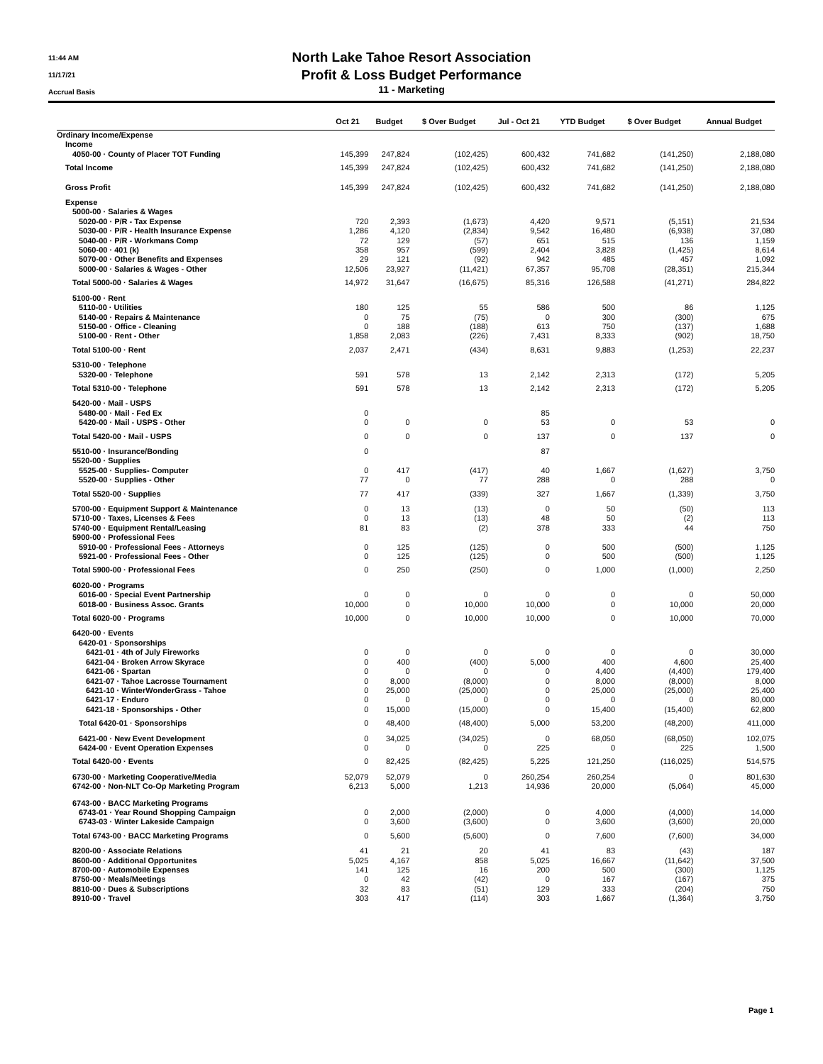11:44 AM
11/17/21
Accrual Basis
North Lake Tahoe Resort Association
Profit & Loss Budget Performance
11 - Marketing
| | Oct 21 | Budget | $ Over Budget | Jul - Oct 21 | YTD Budget | $ Over Budget | Annual Budget |
| --- | --- | --- | --- | --- | --- | --- | --- |
| Ordinary Income/Expense | | | | | | | |
| Income | | | | | | | |
| 4050-00 · County of Placer TOT Funding | 145,399 | 247,824 | (102,425) | 600,432 | 741,682 | (141,250) | 2,188,080 |
| Total Income | 145,399 | 247,824 | (102,425) | 600,432 | 741,682 | (141,250) | 2,188,080 |
| Gross Profit | 145,399 | 247,824 | (102,425) | 600,432 | 741,682 | (141,250) | 2,188,080 |
| Expense | | | | | | | |
| 5000-00 · Salaries & Wages | | | | | | | |
| 5020-00 · P/R - Tax Expense | 720 | 2,393 | (1,673) | 4,420 | 9,571 | (5,151) | 21,534 |
| 5030-00 · P/R - Health Insurance Expense | 1,286 | 4,120 | (2,834) | 9,542 | 16,480 | (6,938) | 37,080 |
| 5040-00 · P/R - Workmans Comp | 72 | 129 | (57) | 651 | 515 | 136 | 1,159 |
| 5060-00 · 401 (k) | 358 | 957 | (599) | 2,404 | 3,828 | (1,425) | 8,614 |
| 5070-00 · Other Benefits and Expenses | 29 | 121 | (92) | 942 | 485 | 457 | 1,092 |
| 5000-00 · Salaries & Wages - Other | 12,506 | 23,927 | (11,421) | 67,357 | 95,708 | (28,351) | 215,344 |
| Total 5000-00 · Salaries & Wages | 14,972 | 31,647 | (16,675) | 85,316 | 126,588 | (41,271) | 284,822 |
| 5100-00 · Rent | | | | | | | |
| 5110-00 · Utilities | 180 | 125 | 55 | 586 | 500 | 86 | 1,125 |
| 5140-00 · Repairs & Maintenance | 0 | 75 | (75) | 0 | 300 | (300) | 675 |
| 5150-00 · Office - Cleaning | 0 | 188 | (188) | 613 | 750 | (137) | 1,688 |
| 5100-00 · Rent - Other | 1,858 | 2,083 | (226) | 7,431 | 8,333 | (902) | 18,750 |
| Total 5100-00 · Rent | 2,037 | 2,471 | (434) | 8,631 | 9,883 | (1,253) | 22,237 |
| 5310-00 · Telephone | | | | | | | |
| 5320-00 · Telephone | 591 | 578 | 13 | 2,142 | 2,313 | (172) | 5,205 |
| Total 5310-00 · Telephone | 591 | 578 | 13 | 2,142 | 2,313 | (172) | 5,205 |
| 5420-00 · Mail - USPS | | | | | | | |
| 5480-00 · Mail - Fed Ex | 0 | | | 85 | | | |
| 5420-00 · Mail - USPS - Other | 0 | 0 | 0 | 53 | 0 | 53 | 0 |
| Total 5420-00 · Mail - USPS | 0 | 0 | 0 | 137 | 0 | 137 | 0 |
| 5510-00 · Insurance/Bonding | 0 | | | 87 | | | |
| 5520-00 · Supplies | | | | | | | |
| 5525-00 · Supplies- Computer | 0 | 417 | (417) | 40 | 1,667 | (1,627) | 3,750 |
| 5520-00 · Supplies - Other | 77 | 0 | 77 | 288 | 0 | 288 | 0 |
| Total 5520-00 · Supplies | 77 | 417 | (339) | 327 | 1,667 | (1,339) | 3,750 |
| 5700-00 · Equipment Support & Maintenance | 0 | 13 | (13) | 0 | 50 | (50) | 113 |
| 5710-00 · Taxes, Licenses & Fees | 0 | 13 | (13) | 48 | 50 | (2) | 113 |
| 5740-00 · Equipment Rental/Leasing | 81 | 83 | (2) | 378 | 333 | 44 | 750 |
| 5900-00 · Professional Fees | | | | | | | |
| 5910-00 · Professional Fees - Attorneys | 0 | 125 | (125) | 0 | 500 | (500) | 1,125 |
| 5921-00 · Professional Fees - Other | 0 | 125 | (125) | 0 | 500 | (500) | 1,125 |
| Total 5900-00 · Professional Fees | 0 | 250 | (250) | 0 | 1,000 | (1,000) | 2,250 |
| 6020-00 · Programs | | | | | | | |
| 6016-00 · Special Event Partnership | 0 | 0 | 0 | 0 | 0 | 0 | 50,000 |
| 6018-00 · Business Assoc. Grants | 10,000 | 0 | 10,000 | 10,000 | 0 | 10,000 | 20,000 |
| Total 6020-00 · Programs | 10,000 | 0 | 10,000 | 10,000 | 0 | 10,000 | 70,000 |
| 6420-00 · Events | | | | | | | |
| 6420-01 · Sponsorships | | | | | | | |
| 6421-01 · 4th of July Fireworks | 0 | 0 | 0 | 0 | 0 | 0 | 30,000 |
| 6421-04 · Broken Arrow Skyrace | 0 | 400 | (400) | 5,000 | 400 | 4,600 | 25,400 |
| 6421-06 · Spartan | 0 | 0 | 0 | 0 | 4,400 | (4,400) | 179,400 |
| 6421-07 · Tahoe Lacrosse Tournament | 0 | 8,000 | (8,000) | 0 | 8,000 | (8,000) | 8,000 |
| 6421-10 · WinterWonderGrass - Tahoe | 0 | 25,000 | (25,000) | 0 | 25,000 | (25,000) | 25,400 |
| 6421-17 · Enduro | 0 | 0 | 0 | 0 | 0 | 0 | 80,000 |
| 6421-18 · Sponsorships - Other | 0 | 15,000 | (15,000) | 0 | 15,400 | (15,400) | 62,800 |
| Total 6420-01 · Sponsorships | 0 | 48,400 | (48,400) | 5,000 | 53,200 | (48,200) | 411,000 |
| 6421-00 · New Event Development | 0 | 34,025 | (34,025) | 0 | 68,050 | (68,050) | 102,075 |
| 6424-00 · Event Operation Expenses | 0 | 0 | 0 | 225 | 0 | 225 | 1,500 |
| Total 6420-00 · Events | 0 | 82,425 | (82,425) | 5,225 | 121,250 | (116,025) | 514,575 |
| 6730-00 · Marketing Cooperative/Media | 52,079 | 52,079 | 0 | 260,254 | 260,254 | 0 | 801,630 |
| 6742-00 · Non-NLT Co-Op Marketing Program | 6,213 | 5,000 | 1,213 | 14,936 | 20,000 | (5,064) | 45,000 |
| 6743-00 · BACC Marketing Programs | | | | | | | |
| 6743-01 · Year Round Shopping Campaign | 0 | 2,000 | (2,000) | 0 | 4,000 | (4,000) | 14,000 |
| 6743-03 · Winter Lakeside Campaign | 0 | 3,600 | (3,600) | 0 | 3,600 | (3,600) | 20,000 |
| Total 6743-00 · BACC Marketing Programs | 0 | 5,600 | (5,600) | 0 | 7,600 | (7,600) | 34,000 |
| 8200-00 · Associate Relations | 41 | 21 | 20 | 41 | 83 | (43) | 187 |
| 8600-00 · Additional Opportunites | 5,025 | 4,167 | 858 | 5,025 | 16,667 | (11,642) | 37,500 |
| 8700-00 · Automobile Expenses | 141 | 125 | 16 | 200 | 500 | (300) | 1,125 |
| 8750-00 · Meals/Meetings | 0 | 42 | (42) | 0 | 167 | (167) | 375 |
| 8810-00 · Dues & Subscriptions | 32 | 83 | (51) | 129 | 333 | (204) | 750 |
| 8910-00 · Travel | 303 | 417 | (114) | 303 | 1,667 | (1,364) | 3,750 |
Page 1